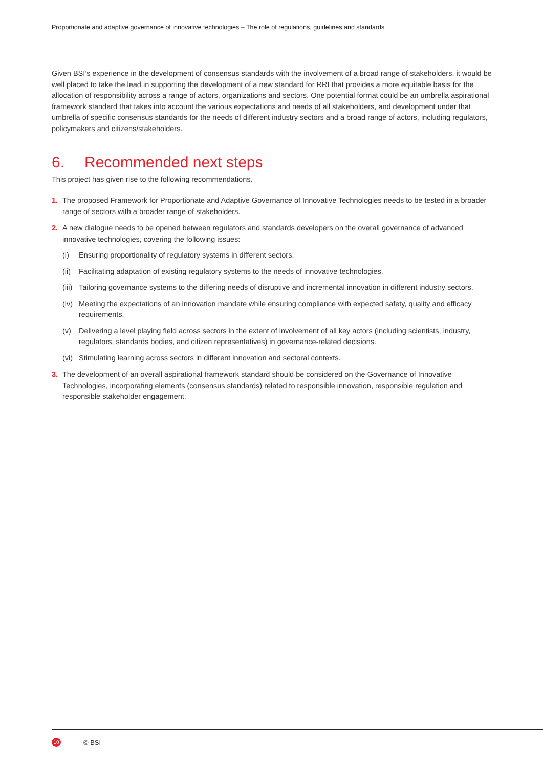Proportionate and adaptive governance of innovative technologies – The role of regulations, guidelines and standards
Given BSI’s experience in the development of consensus standards with the involvement of a broad range of stakeholders, it would be well placed to take the lead in supporting the development of a new standard for RRI that provides a more equitable basis for the allocation of responsibility across a range of actors, organizations and sectors. One potential format could be an umbrella aspirational framework standard that takes into account the various expectations and needs of all stakeholders, and development under that umbrella of specific consensus standards for the needs of different industry sectors and a broad range of actors, including regulators, policymakers and citizens/stakeholders.
6. Recommended next steps
This project has given rise to the following recommendations.
1. The proposed Framework for Proportionate and Adaptive Governance of Innovative Technologies needs to be tested in a broader range of sectors with a broader range of stakeholders.
2. A new dialogue needs to be opened between regulators and standards developers on the overall governance of advanced innovative technologies, covering the following issues:
(i) Ensuring proportionality of regulatory systems in different sectors.
(ii)
Facilitating adaptation of existing regulatory systems to the needs of innovative technologies.
(iii)
Tailoring governance systems to the differing needs of disruptive and incremental innovation in different industry sectors.
(iv)
Meeting the expectations of an innovation mandate while ensuring compliance with expected safety, quality and efficacy requirements.
(v) Delivering a level playing field across sectors in the extent of involvement of all key actors (including scientists, industry, regulators, standards bodies, and citizen representatives) in governance-related decisions.
(vi)
Stimulating learning across sectors in different innovation and sectoral contexts.
3. The development of an overall aspirational framework standard should be considered on the Governance of Innovative Technologies, incorporating elements (consensus standards) related to responsible innovation, responsible regulation and responsible stakeholder engagement.
10
© BSI